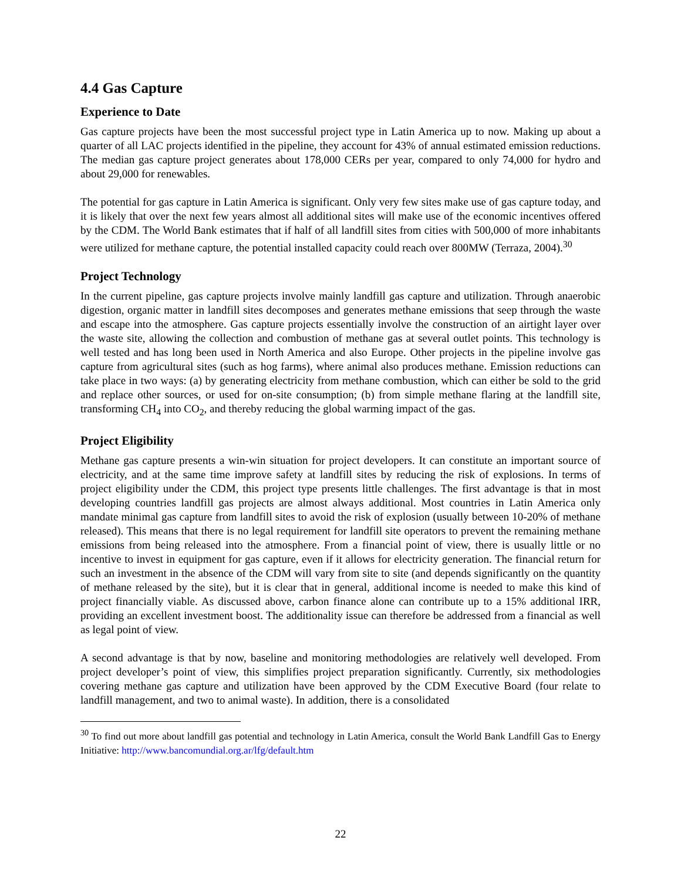4.4 Gas Capture
Experience to Date
Gas capture projects have been the most successful project type in Latin America up to now. Making up about a quarter of all LAC projects identified in the pipeline, they account for 43% of annual estimated emission reductions. The median gas capture project generates about 178,000 CERs per year, compared to only 74,000 for hydro and about 29,000 for renewables.
The potential for gas capture in Latin America is significant. Only very few sites make use of gas capture today, and it is likely that over the next few years almost all additional sites will make use of the economic incentives offered by the CDM. The World Bank estimates that if half of all landfill sites from cities with 500,000 of more inhabitants were utilized for methane capture, the potential installed capacity could reach over 800MW (Terraza, 2004).<sup>30</sup>
Project Technology
In the current pipeline, gas capture projects involve mainly landfill gas capture and utilization. Through anaerobic digestion, organic matter in landfill sites decomposes and generates methane emissions that seep through the waste and escape into the atmosphere. Gas capture projects essentially involve the construction of an airtight layer over the waste site, allowing the collection and combustion of methane gas at several outlet points. This technology is well tested and has long been used in North America and also Europe. Other projects in the pipeline involve gas capture from agricultural sites (such as hog farms), where animal also produces methane. Emission reductions can take place in two ways: (a) by generating electricity from methane combustion, which can either be sold to the grid and replace other sources, or used for on-site consumption; (b) from simple methane flaring at the landfill site, transforming CH<sub>4</sub> into CO<sub>2</sub>, and thereby reducing the global warming impact of the gas.
Project Eligibility
Methane gas capture presents a win-win situation for project developers. It can constitute an important source of electricity, and at the same time improve safety at landfill sites by reducing the risk of explosions. In terms of project eligibility under the CDM, this project type presents little challenges. The first advantage is that in most developing countries landfill gas projects are almost always additional. Most countries in Latin America only mandate minimal gas capture from landfill sites to avoid the risk of explosion (usually between 10-20% of methane released). This means that there is no legal requirement for landfill site operators to prevent the remaining methane emissions from being released into the atmosphere. From a financial point of view, there is usually little or no incentive to invest in equipment for gas capture, even if it allows for electricity generation. The financial return for such an investment in the absence of the CDM will vary from site to site (and depends significantly on the quantity of methane released by the site), but it is clear that in general, additional income is needed to make this kind of project financially viable. As discussed above, carbon finance alone can contribute up to a 15% additional IRR, providing an excellent investment boost. The additionality issue can therefore be addressed from a financial as well as legal point of view.
A second advantage is that by now, baseline and monitoring methodologies are relatively well developed. From project developer’s point of view, this simplifies project preparation significantly. Currently, six methodologies covering methane gas capture and utilization have been approved by the CDM Executive Board (four relate to landfill management, and two to animal waste). In addition, there is a consolidated
<sup>30</sup> To find out more about landfill gas potential and technology in Latin America, consult the World Bank Landfill Gas to Energy Initiative: http://www.bancomundial.org.ar/lfg/default.htm
22